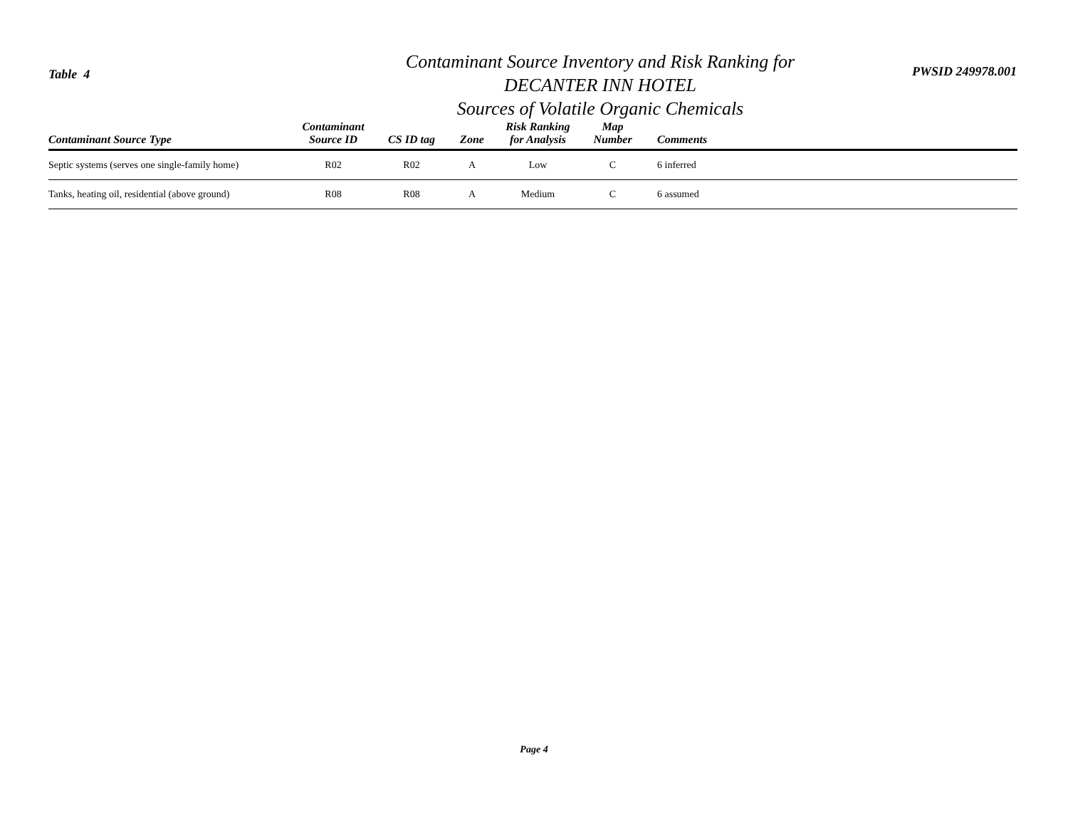Table 4
Contaminant Source Inventory and Risk Ranking for
DECANTER INN HOTEL
Sources of Volatile Organic Chemicals
PWSID 249978.001
| Contaminant Source Type | Contaminant Source ID | CS ID tag | Zone | Risk Ranking for Analysis | Map Number | Comments |
| --- | --- | --- | --- | --- | --- | --- |
| Septic systems (serves one single-family home) | R02 | R02 | A | Low | C | 6 inferred |
| Tanks, heating oil, residential (above ground) | R08 | R08 | A | Medium | C | 6 assumed |
Page 4